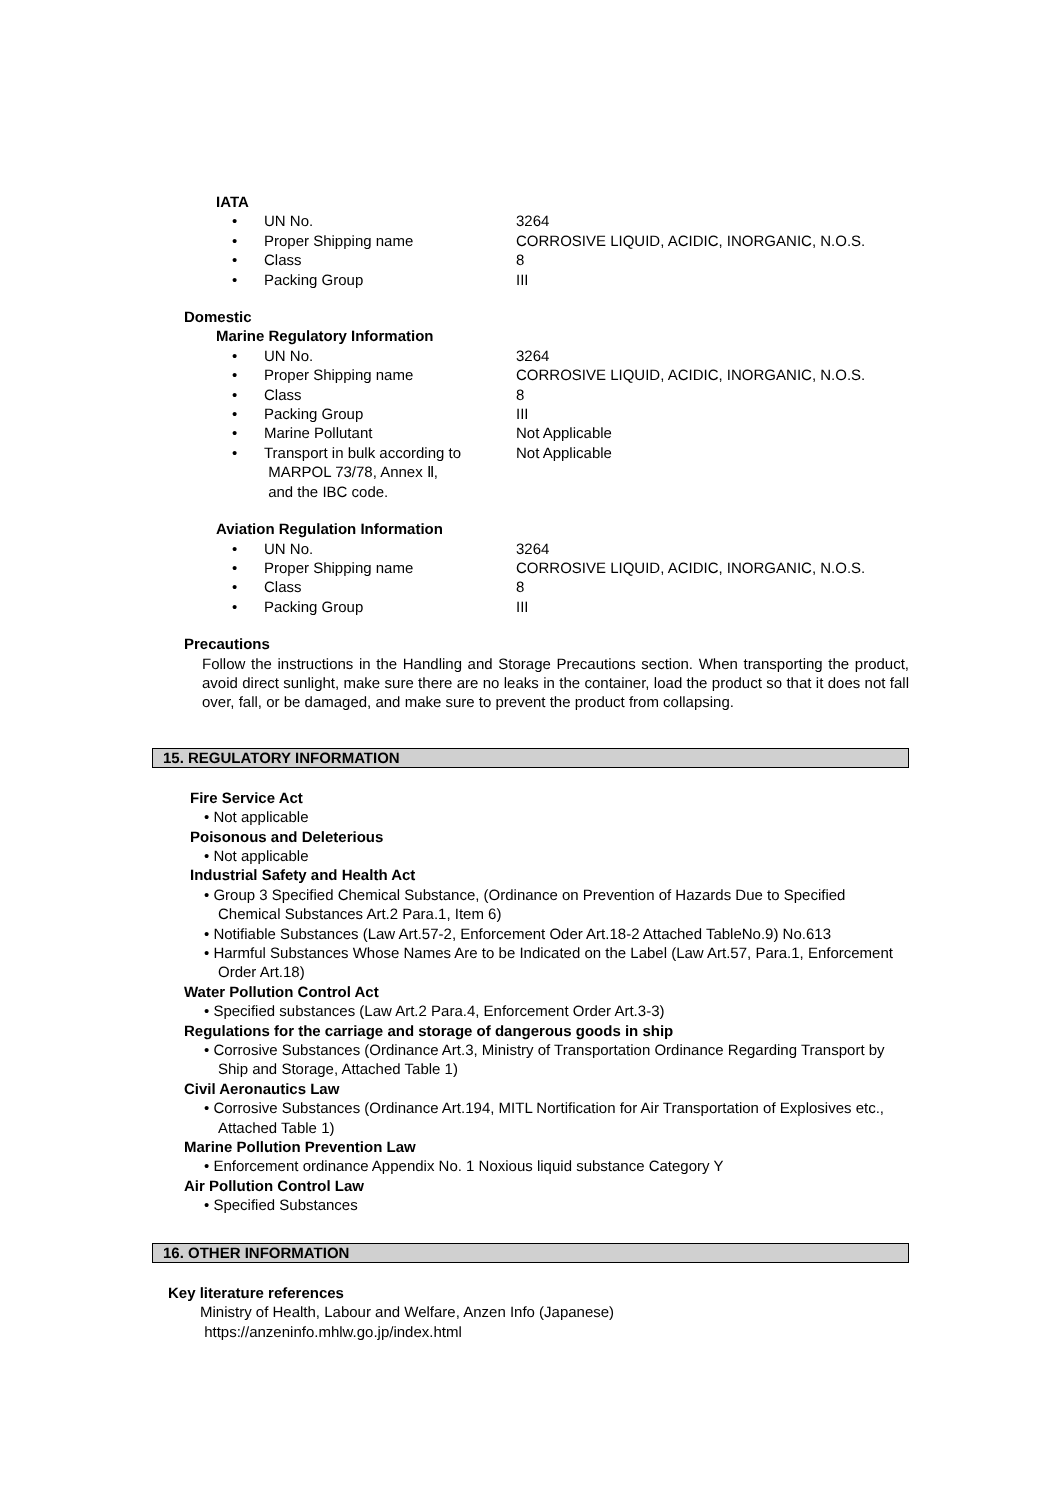IATA
• UN No. 3264
• Proper Shipping name CORROSIVE LIQUID, ACIDIC, INORGANIC, N.O.S.
• Class 8
• Packing Group III
Domestic
Marine Regulatory Information
• UN No. 3264
• Proper Shipping name CORROSIVE LIQUID, ACIDIC, INORGANIC, N.O.S.
• Class 8
• Packing Group III
• Marine Pollutant Not Applicable
• Transport in bulk according to
MARPOL 73/78, Annex Ⅱ,
and the IBC code. Not Applicable
Aviation Regulation Information
• UN No. 3264
• Proper Shipping name CORROSIVE LIQUID, ACIDIC, INORGANIC, N.O.S.
• Class 8
• Packing Group III
Precautions
Follow the instructions in the Handling and Storage Precautions section. When transporting the product, avoid direct sunlight, make sure there are no leaks in the container, load the product so that it does not fall over, fall, or be damaged, and make sure to prevent the product from collapsing.
15. REGULATORY INFORMATION
Fire Service Act
• Not applicable
Poisonous and Deleterious
• Not applicable
Industrial Safety and Health Act
• Group 3 Specified Chemical Substance, (Ordinance on Prevention of Hazards Due to Specified Chemical Substances Art.2 Para.1, Item 6)
• Notifiable Substances (Law Art.57-2, Enforcement Oder Art.18-2 Attached TableNo.9) No.613
• Harmful Substances Whose Names Are to be Indicated on the Label (Law Art.57, Para.1, Enforcement Order Art.18)
Water Pollution Control Act
• Specified substances (Law Art.2 Para.4, Enforcement Order Art.3-3)
Regulations for the carriage and storage of dangerous goods in ship
• Corrosive Substances (Ordinance Art.3, Ministry of Transportation Ordinance Regarding Transport by Ship and Storage, Attached Table 1)
Civil Aeronautics Law
• Corrosive Substances (Ordinance Art.194, MITL Nortification for Air Transportation of Explosives etc., Attached Table 1)
Marine Pollution Prevention Law
• Enforcement ordinance Appendix No. 1 Noxious liquid substance Category Y
Air Pollution Control Law
• Specified Substances
16. OTHER INFORMATION
Key literature references
Ministry of Health, Labour and Welfare, Anzen Info (Japanese)
https://anzeninfo.mhlw.go.jp/index.html